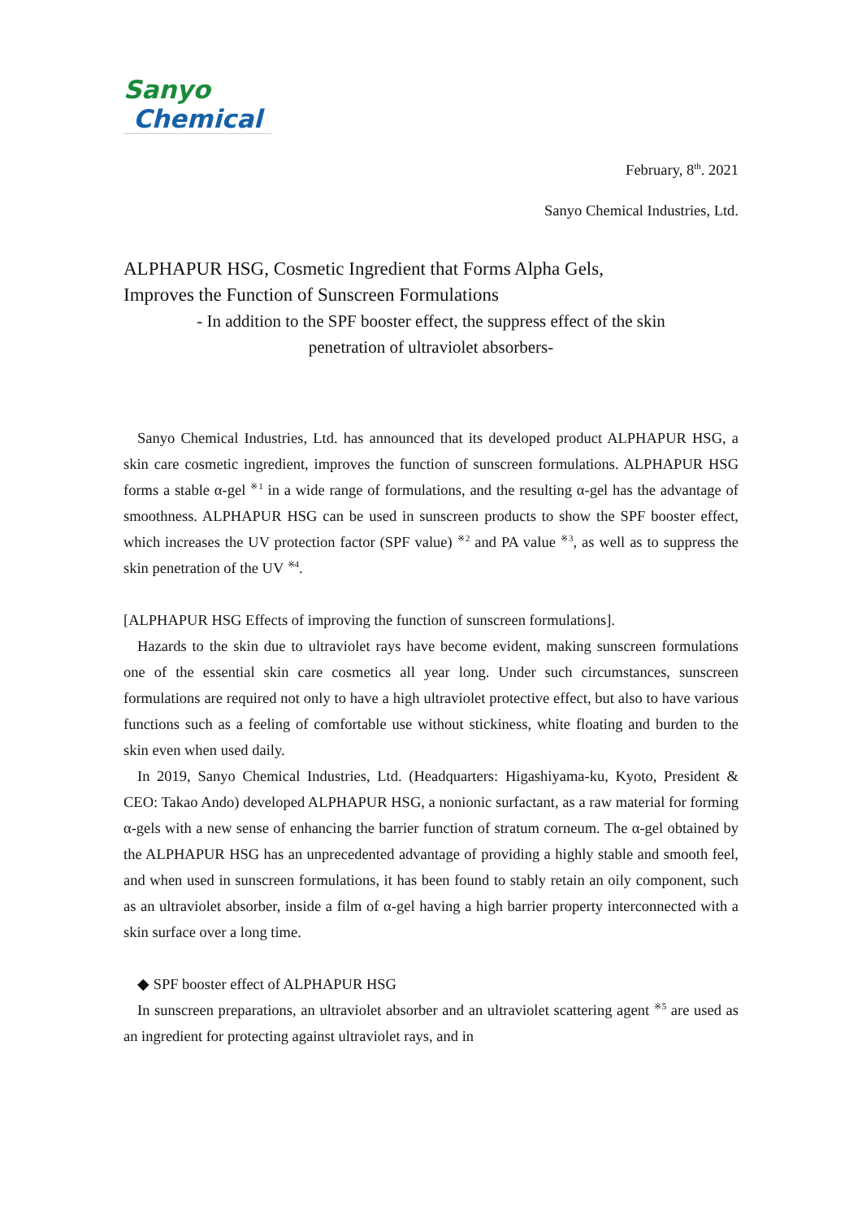Sanyo
Chemical
February, 8<sup>th</sup>. 2021
Sanyo Chemical Industries, Ltd.
ALPHAPUR HSG, Cosmetic Ingredient that Forms Alpha Gels,
Improves the Function of Sunscreen Formulations
- In addition to the SPF booster effect, the suppress effect of the skin
penetration of ultraviolet absorbers-
Sanyo Chemical Industries, Ltd. has announced that its developed product ALPHAPUR HSG, a skin care cosmetic ingredient, improves the function of sunscreen formulations. ALPHAPUR HSG forms a stable α-gel <sup>※1</sup> in a wide range of formulations, and the resulting α-gel has the advantage of smoothness. ALPHAPUR HSG can be used in sunscreen products to show the SPF booster effect, which increases the UV protection factor (SPF value) <sup>※2</sup> and PA value <sup>※3</sup>, as well as to suppress the skin penetration of the UV <sup>※4</sup>.
[ALPHAPUR HSG Effects of improving the function of sunscreen formulations].
Hazards to the skin due to ultraviolet rays have become evident, making sunscreen formulations one of the essential skin care cosmetics all year long. Under such circumstances, sunscreen formulations are required not only to have a high ultraviolet protective effect, but also to have various functions such as a feeling of comfortable use without stickiness, white floating and burden to the skin even when used daily.
In 2019, Sanyo Chemical Industries, Ltd. (Headquarters: Higashiyama-ku, Kyoto, President & CEO: Takao Ando) developed ALPHAPUR HSG, a nonionic surfactant, as a raw material for forming α-gels with a new sense of enhancing the barrier function of stratum corneum. The α-gel obtained by the ALPHAPUR HSG has an unprecedented advantage of providing a highly stable and smooth feel, and when used in sunscreen formulations, it has been found to stably retain an oily component, such as an ultraviolet absorber, inside a film of α-gel having a high barrier property interconnected with a skin surface over a long time.
◆ SPF booster effect of ALPHAPUR HSG
In sunscreen preparations, an ultraviolet absorber and an ultraviolet scattering agent <sup>※5</sup> are used as an ingredient for protecting against ultraviolet rays, and in